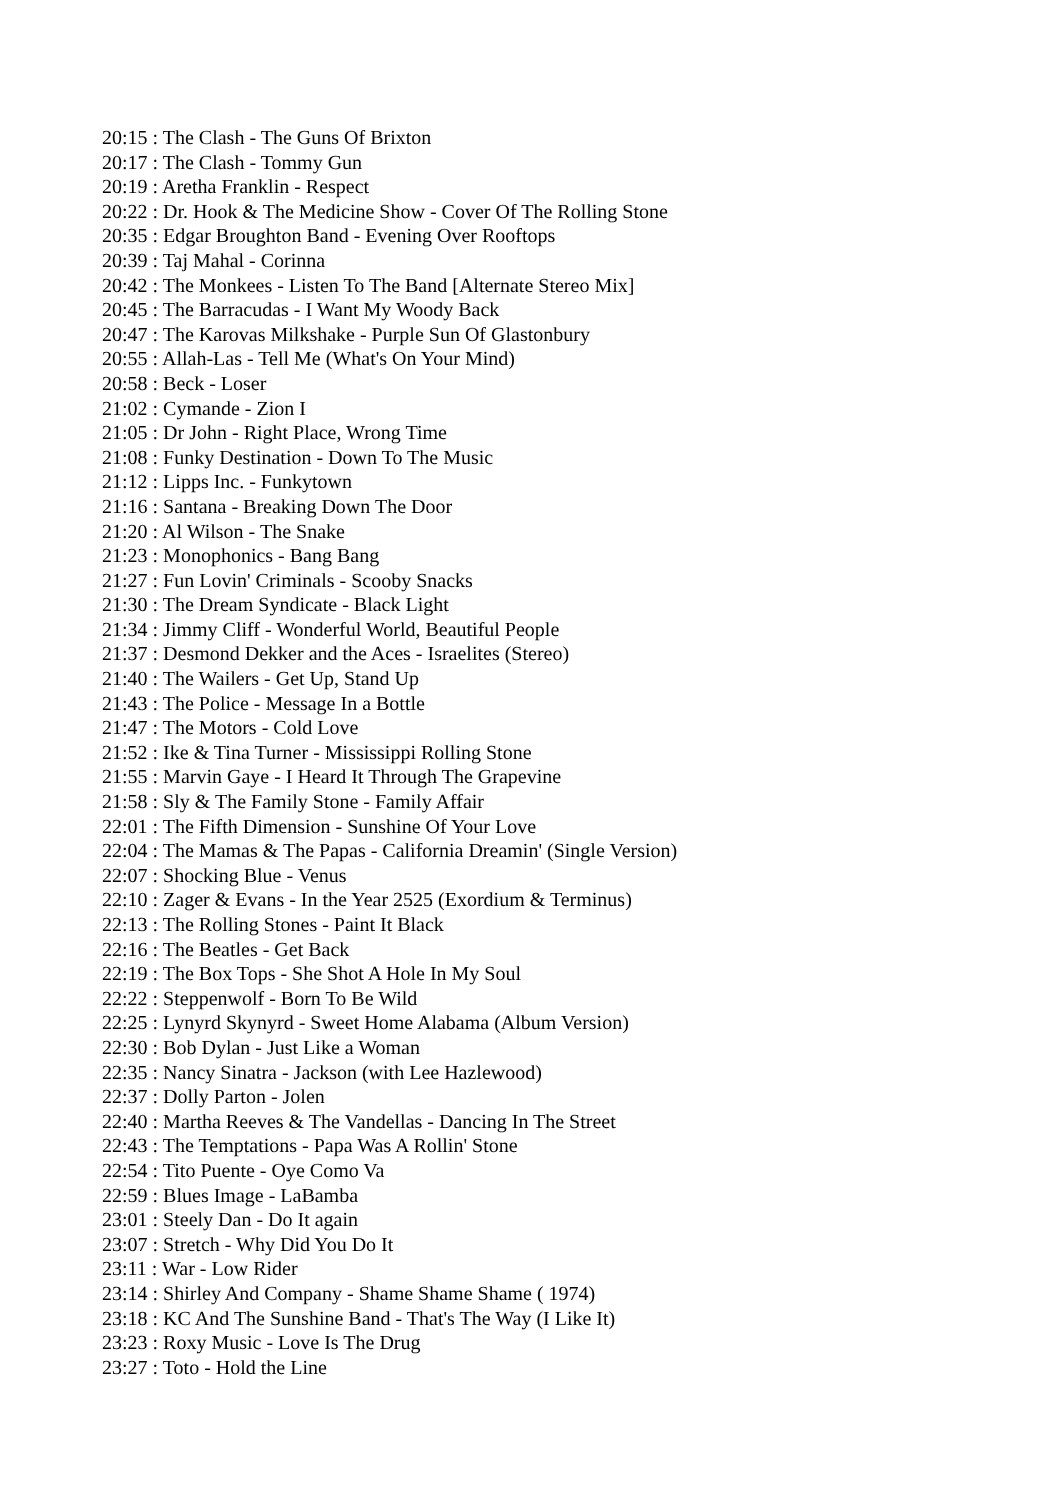20:15 : The Clash - The Guns Of Brixton
20:17 : The Clash - Tommy Gun
20:19 : Aretha Franklin - Respect
20:22 : Dr. Hook & The Medicine Show - Cover Of The Rolling Stone
20:35 : Edgar Broughton Band - Evening Over Rooftops
20:39 : Taj Mahal - Corinna
20:42 : The Monkees - Listen To The Band [Alternate Stereo Mix]
20:45 : The Barracudas - I Want My Woody Back
20:47 : The Karovas Milkshake - Purple Sun Of Glastonbury
20:55 : Allah-Las - Tell Me (What's On Your Mind)
20:58 : Beck - Loser
21:02 : Cymande - Zion I
21:05 : Dr John - Right Place, Wrong Time
21:08 : Funky Destination - Down To The Music
21:12 : Lipps Inc. - Funkytown
21:16 : Santana - Breaking Down The Door
21:20 : Al Wilson - The Snake
21:23 : Monophonics - Bang Bang
21:27 : Fun Lovin' Criminals - Scooby Snacks
21:30 : The Dream Syndicate - Black Light
21:34 : Jimmy Cliff - Wonderful World, Beautiful People
21:37 : Desmond Dekker and the Aces - Israelites (Stereo)
21:40 : The Wailers - Get Up, Stand Up
21:43 : The Police - Message In a Bottle
21:47 : The Motors - Cold Love
21:52 : Ike & Tina Turner - Mississippi Rolling Stone
21:55 : Marvin Gaye - I Heard It Through The Grapevine
21:58 : Sly & The Family Stone - Family Affair
22:01 : The Fifth Dimension - Sunshine Of Your Love
22:04 : The Mamas & The Papas - California Dreamin' (Single Version)
22:07 : Shocking Blue - Venus
22:10 : Zager & Evans - In the Year 2525 (Exordium & Terminus)
22:13 : The Rolling Stones - Paint It Black
22:16 : The Beatles - Get Back
22:19 : The Box Tops - She Shot A Hole In My Soul
22:22 : Steppenwolf - Born To Be Wild
22:25 : Lynyrd Skynyrd - Sweet Home Alabama (Album Version)
22:30 : Bob Dylan - Just Like a Woman
22:35 : Nancy Sinatra - Jackson (with Lee Hazlewood)
22:37 : Dolly Parton - Jolen
22:40 : Martha Reeves & The Vandellas - Dancing In The Street
22:43 : The Temptations - Papa Was A Rollin' Stone
22:54 : Tito Puente - Oye Como Va
22:59 : Blues Image - LaBamba
23:01 : Steely Dan - Do It again
23:07 : Stretch - Why Did You Do It
23:11 : War - Low Rider
23:14 : Shirley And Company - Shame Shame Shame ( 1974)
23:18 : KC And The Sunshine Band - That's The Way (I Like It)
23:23 : Roxy Music - Love Is The Drug
23:27 : Toto - Hold the Line